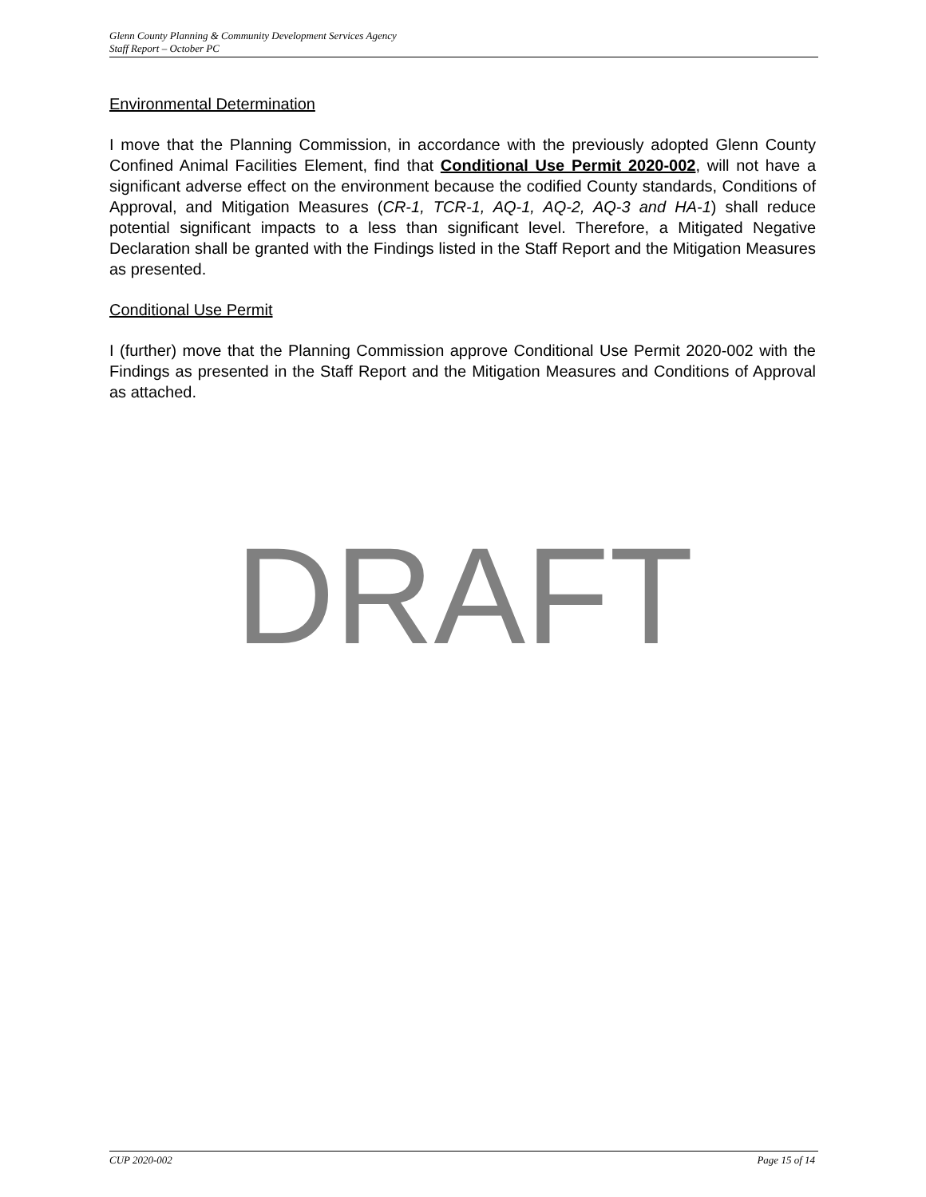Glenn County Planning & Community Development Services Agency
Staff Report – October PC
Environmental Determination
I move that the Planning Commission, in accordance with the previously adopted Glenn County Confined Animal Facilities Element, find that Conditional Use Permit 2020-002, will not have a significant adverse effect on the environment because the codified County standards, Conditions of Approval, and Mitigation Measures (CR-1, TCR-1, AQ-1, AQ-2, AQ-3 and HA-1) shall reduce potential significant impacts to a less than significant level. Therefore, a Mitigated Negative Declaration shall be granted with the Findings listed in the Staff Report and the Mitigation Measures as presented.
Conditional Use Permit
I (further) move that the Planning Commission approve Conditional Use Permit 2020-002 with the Findings as presented in the Staff Report and the Mitigation Measures and Conditions of Approval as attached.
DRAFT
CUP 2020-002 Page 15 of 14